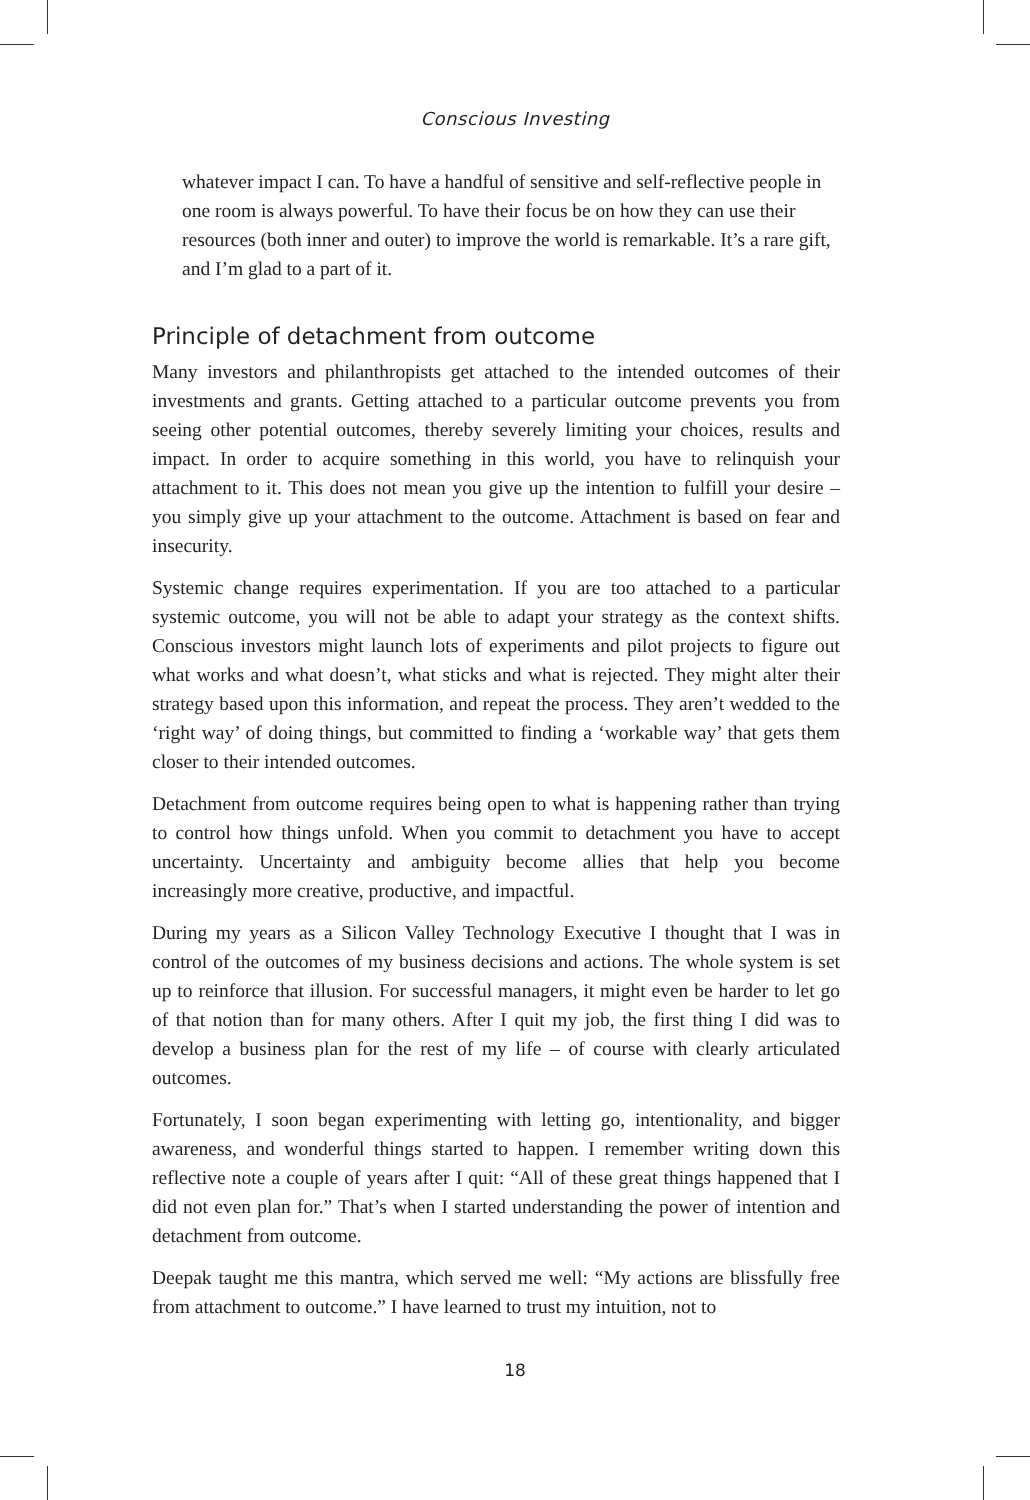Conscious Investing
whatever impact I can. To have a handful of sensitive and self-reflective people in one room is always powerful. To have their focus be on how they can use their resources (both inner and outer) to improve the world is remarkable. It’s a rare gift, and I’m glad to a part of it.
Principle of detachment from outcome
Many investors and philanthropists get attached to the intended outcomes of their investments and grants. Getting attached to a particular outcome prevents you from seeing other potential outcomes, thereby severely limiting your choices, results and impact. In order to acquire something in this world, you have to relinquish your attachment to it. This does not mean you give up the intention to fulfill your desire – you simply give up your attachment to the outcome. Attachment is based on fear and insecurity.
Systemic change requires experimentation. If you are too attached to a particular systemic outcome, you will not be able to adapt your strategy as the context shifts. Conscious investors might launch lots of experiments and pilot projects to figure out what works and what doesn’t, what sticks and what is rejected. They might alter their strategy based upon this information, and repeat the process. They aren’t wedded to the ‘right way’ of doing things, but committed to finding a ‘workable way’ that gets them closer to their intended outcomes.
Detachment from outcome requires being open to what is happening rather than trying to control how things unfold. When you commit to detachment you have to accept uncertainty. Uncertainty and ambiguity become allies that help you become increasingly more creative, productive, and impactful.
During my years as a Silicon Valley Technology Executive I thought that I was in control of the outcomes of my business decisions and actions. The whole system is set up to reinforce that illusion. For successful managers, it might even be harder to let go of that notion than for many others. After I quit my job, the first thing I did was to develop a business plan for the rest of my life – of course with clearly articulated outcomes.
Fortunately, I soon began experimenting with letting go, intentionality, and bigger awareness, and wonderful things started to happen. I remember writing down this reflective note a couple of years after I quit: “All of these great things happened that I did not even plan for.” That’s when I started understanding the power of intention and detachment from outcome.
Deepak taught me this mantra, which served me well: “My actions are blissfully free from attachment to outcome.” I have learned to trust my intuition, not to
18